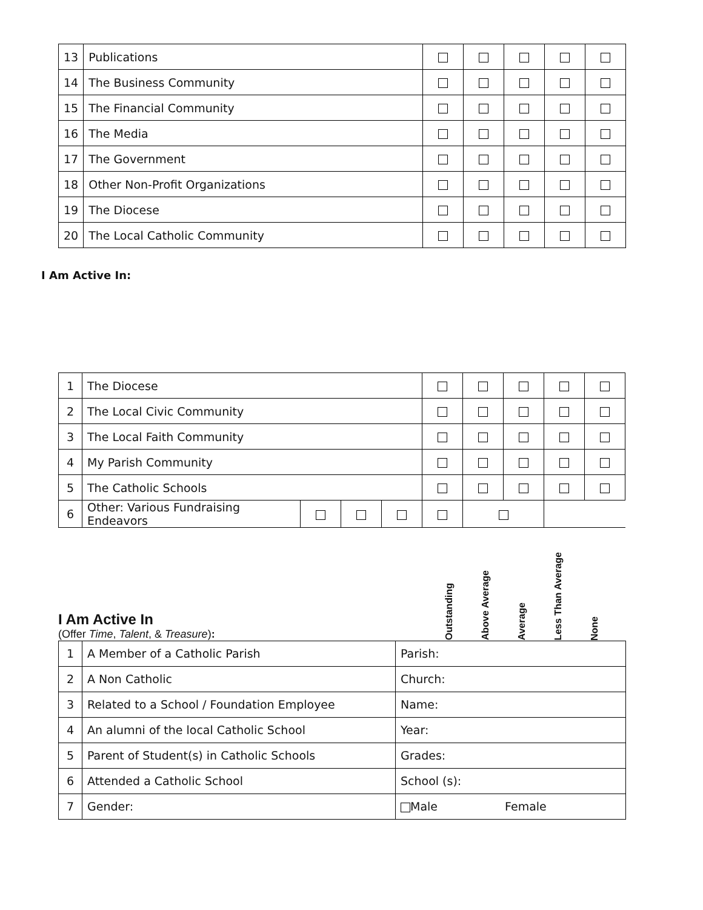| 13 | Publications | | | | | |
| 14 | The Business Community | | | | | |
| 15 | The Financial Community | | | | | |
| 16 | The Media | | | | | |
| 17 | The Government | | | | | |
| 18 | Other Non-Profit Organizations | | | | | |
| 19 | The Diocese | | | | | |
| 20 | The Local Catholic Community | | | | | |
I Am Active In:
| 1 | The Diocese | | | | | | | | |
| 2 | The Local Civic Community | | | | | | | | |
| 3 | The Local Faith Community | | | | | | | | |
| 4 | My Parish Community | | | | | | | | |
| 5 | The Catholic Schools | | | | | | | | |
| 6 | Other: Various Fundraising Endeavors | | | | | | | | |
I Am Active In
(Offer Time, Talent, & Treasure):
Outstanding
Above Average
Average
Less Than Average
None
| 1 | A Member of a Catholic Parish | Parish: |
| 2 | A Non Catholic | Church: |
| 3 | Related to a School / Foundation Employee | Name: |
| 4 | An alumni of the local Catholic School | Year: |
| 5 | Parent of Student(s) in Catholic Schools | Grades: |
| 6 | Attended a Catholic School | School (s): |
| 7 | Gender: | Male Female |